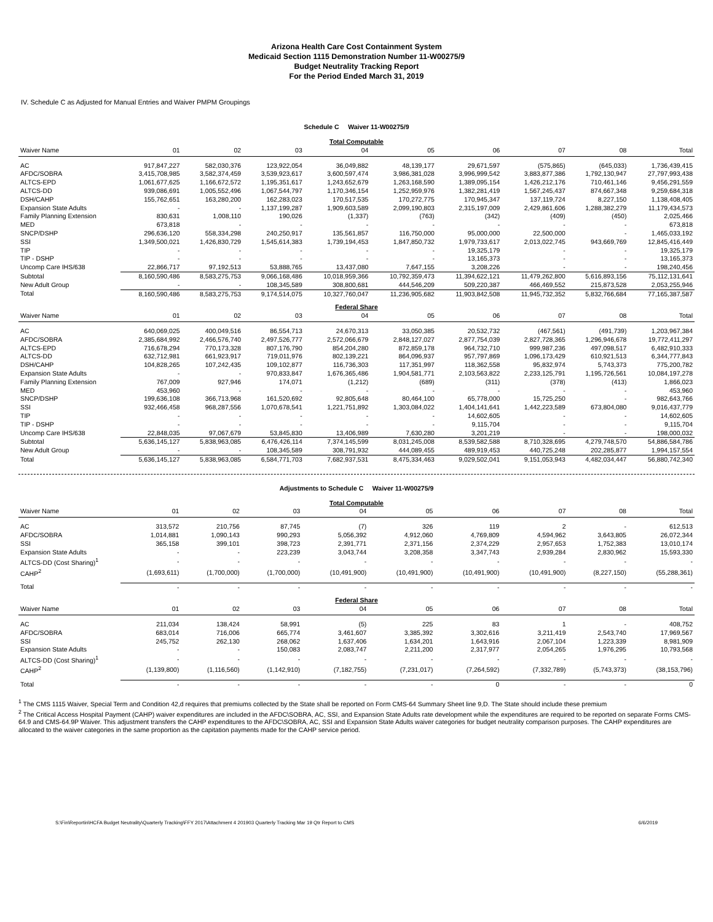Arizona Health Care Cost Containment System
Medicaid Section 1115 Demonstration Number 11-W00275/9
Budget Neutrality Tracking Report
For the Period Ended March 31, 2019
IV. Schedule C as Adjusted for Manual Entries and Waiver PMPM Groupings
Schedule C Waiver 11-W00275/9
| Total Computable | | | | | | | | | |
| Waiver Name | 01 | 02 | 03 | 04 | 05 | 06 | 07 | 08 | Total |
| AC | 917,847,227 | 582,030,376 | 123,922,054 | 36,049,882 | 48,139,177 | 29,671,597 | (575,865) | (645,033) | 1,736,439,415 |
| AFDC/SOBRA | 3,415,708,985 | 3,582,374,459 | 3,539,923,617 | 3,600,597,474 | 3,986,381,028 | 3,996,999,542 | 3,883,877,386 | 1,792,130,947 | 27,797,993,438 |
| ALTCS-EPD | 1,061,677,625 | 1,166,672,572 | 1,195,351,617 | 1,243,652,679 | 1,263,168,590 | 1,389,095,154 | 1,426,212,176 | 710,461,146 | 9,456,291,559 |
| ALTCS-DD | 939,086,691 | 1,005,552,496 | 1,067,544,797 | 1,170,346,154 | 1,252,959,976 | 1,382,281,419 | 1,567,245,437 | 874,667,348 | 9,259,684,318 |
| DSH/CAHP | 155,762,651 | 163,280,200 | 162,283,023 | 170,517,535 | 170,272,775 | 170,945,347 | 137,119,724 | 8,227,150 | 1,138,408,405 |
| Expansion State Adults | - | - | 1,137,199,287 | 1,909,603,589 | 2,099,190,803 | 2,315,197,009 | 2,429,861,606 | 1,288,382,279 | 11,179,434,573 |
| Family Planning Extension | 830,631 | 1,008,110 | 190,026 | (1,337) | (763) | (342) | (409) | (450) | 2,025,466 |
| MED | 673,818 | - | - | - | - | - | - | - | 673,818 |
| SNCP/DSHP | 296,636,120 | 558,334,298 | 240,250,917 | 135,561,857 | 116,750,000 | 95,000,000 | 22,500,000 | - | 1,465,033,192 |
| SSI | 1,349,500,021 | 1,426,830,729 | 1,545,614,383 | 1,739,194,453 | 1,847,850,732 | 1,979,733,617 | 2,013,022,745 | 943,669,769 | 12,845,416,449 |
| TIP | - | - | - | - | - | 19,325,179 | - | - | 19,325,179 |
| TIP - DSHP | - | - | - | - | - | 13,165,373 | - | - | 13,165,373 |
| Uncomp Care IHS/638 | 22,866,717 | 97,192,513 | 53,888,765 | 13,437,080 | 7,647,155 | 3,208,226 | - | - | 198,240,456 |
| Subtotal | 8,160,590,486 | 8,583,275,753 | 9,066,168,486 | 10,018,959,366 | 10,792,359,473 | 11,394,622,121 | 11,479,262,800 | 5,616,893,156 | 75,112,131,641 |
| New Adult Group | - | - | 108,345,589 | 308,800,681 | 444,546,209 | 509,220,387 | 466,469,552 | 215,873,528 | 2,053,255,946 |
| Total | 8,160,590,486 | 8,583,275,753 | 9,174,514,075 | 10,327,760,047 | 11,236,905,682 | 11,903,842,508 | 11,945,732,352 | 5,832,766,684 | 77,165,387,587 |
| Federal Share | | | | | | | | | |
| Waiver Name | 01 | 02 | 03 | 04 | 05 | 06 | 07 | 08 | Total |
| AC | 640,069,025 | 400,049,516 | 86,554,713 | 24,670,313 | 33,050,385 | 20,532,732 | (467,561) | (491,739) | 1,203,967,384 |
| AFDC/SOBRA | 2,385,684,992 | 2,466,576,740 | 2,497,526,777 | 2,572,066,679 | 2,848,127,027 | 2,877,754,039 | 2,827,728,365 | 1,296,946,678 | 19,772,411,297 |
| ALTCS-EPD | 716,678,294 | 770,173,328 | 807,176,790 | 854,204,280 | 872,859,178 | 964,732,710 | 999,987,236 | 497,098,517 | 6,482,910,333 |
| ALTCS-DD | 632,712,981 | 661,923,917 | 719,011,976 | 802,139,221 | 864,096,937 | 957,797,869 | 1,096,173,429 | 610,921,513 | 6,344,777,843 |
| DSH/CAHP | 104,828,265 | 107,242,435 | 109,102,877 | 116,736,303 | 117,351,997 | 118,362,558 | 95,832,974 | 5,743,373 | 775,200,782 |
| Expansion State Adults | - | - | 970,833,847 | 1,676,365,486 | 1,904,581,771 | 2,103,563,822 | 2,233,125,791 | 1,195,726,561 | 10,084,197,278 |
| Family Planning Extension | 767,009 | 927,946 | 174,071 | (1,212) | (689) | (311) | (378) | (413) | 1,866,023 |
| MED | 453,960 | - | - | - | - | - | - | - | 453,960 |
| SNCP/DSHP | 199,636,108 | 366,713,968 | 161,520,692 | 92,805,648 | 80,464,100 | 65,778,000 | 15,725,250 | - | 982,643,766 |
| SSI | 932,466,458 | 968,287,556 | 1,070,678,541 | 1,221,751,892 | 1,303,084,022 | 1,404,141,641 | 1,442,223,589 | 673,804,080 | 9,016,437,779 |
| TIP | - | - | - | - | - | 14,602,605 | - | - | 14,602,605 |
| TIP - DSHP | - | - | - | - | - | 9,115,704 | - | - | 9,115,704 |
| Uncomp Care IHS/638 | 22,848,035 | 97,067,679 | 53,845,830 | 13,406,989 | 7,630,280 | 3,201,219 | - | - | 198,000,032 |
| Subtotal | 5,636,145,127 | 5,838,963,085 | 6,476,426,114 | 7,374,145,599 | 8,031,245,008 | 8,539,582,588 | 8,710,328,695 | 4,279,748,570 | 54,886,584,786 |
| New Adult Group | - | - | 108,345,589 | 308,791,932 | 444,089,455 | 489,919,453 | 440,725,248 | 202,285,877 | 1,994,157,554 |
| Total | 5,636,145,127 | 5,838,963,085 | 6,584,771,703 | 7,682,937,531 | 8,475,334,463 | 9,029,502,041 | 9,151,053,943 | 4,482,034,447 | 56,880,742,340 |
Adjustments to Schedule C Waiver 11-W00275/9
| Total Computable | | | | | | | | | |
| Waiver Name | 01 | 02 | 03 | 04 | 05 | 06 | 07 | 08 | Total |
| AC | 313,572 | 210,756 | 87,745 | (7) | 326 | 119 | 2 | - | 612,513 |
| AFDC/SOBRA | 1,014,881 | 1,090,143 | 990,293 | 5,056,392 | 4,912,060 | 4,769,809 | 4,594,962 | 3,643,805 | 26,072,344 |
| SSI | 365,158 | 399,101 | 398,723 | 2,391,771 | 2,371,156 | 2,374,229 | 2,957,653 | 1,752,383 | 13,010,174 |
| Expansion State Adults | - | - | 223,239 | 3,043,744 | 3,208,358 | 3,347,743 | 2,939,284 | 2,830,962 | 15,593,330 |
| ALTCS-DD (Cost Sharing)<sup>1</sup> | - | - | - | - | - | - | - | - | - |
| CAHP<sup>2</sup> | (1,693,611) | (1,700,000) | (1,700,000) | (10,491,900) | (10,491,900) | (10,491,900) | (10,491,900) | (8,227,150) | (55,288,361) |
| Total | - | - | - | - | - | - | - | - | - |
| Federal Share | | | | | | | | | |
| Waiver Name | 01 | 02 | 03 | 04 | 05 | 06 | 07 | 08 | Total |
| AC | 211,034 | 138,424 | 58,991 | (5) | 225 | 83 | 1 | - | 408,752 |
| AFDC/SOBRA | 683,014 | 716,006 | 665,774 | 3,461,607 | 3,385,392 | 3,302,616 | 3,211,419 | 2,543,740 | 17,969,567 |
| SSI | 245,752 | 262,130 | 268,062 | 1,637,406 | 1,634,201 | 1,643,916 | 2,067,104 | 1,223,339 | 8,981,909 |
| Expansion State Adults | - | - | 150,083 | 2,083,747 | 2,211,200 | 2,317,977 | 2,054,265 | 1,976,295 | 10,793,568 |
| ALTCS-DD (Cost Sharing)<sup>1</sup> | - | - | - | - | - | - | - | - | - |
| CAHP<sup>2</sup> | (1,139,800) | (1,116,560) | (1,142,910) | (7,182,755) | (7,231,017) | (7,264,592) | (7,332,789) | (5,743,373) | (38,153,796) |
| Total | - | - | - | - | - | 0 | - | - | 0 |
<sup>1</sup> The CMS 1115 Waiver, Special Term and Condition 42,d requires that premiums collected by the State shall be reported on Form CMS-64 Summary Sheet line 9,D. The State should include these premium
<sup>2</sup> The Critical Access Hospital Payment (CAHP) waiver expenditures are included in the AFDC\SOBRA, AC, SSI, and Expansion State Adults rate development while the expenditures are required to be reported on separate Forms CMS-64.9 and CMS-64.9P Waiver. This adjustment transfers the CAHP expenditures to the AFDC\SOBRA, AC, SSI and Expansion State Adults waiver categories for budget neutrality comparison purposes. The CAHP expenditures are allocated to the waiver categories in the same proportion as the capitation payments made for the CAHP service period.
S:\Fin\Reportin\HCFA Budget Neutrality\Quarterly Tracking\FFY 2017\Attachment 4 201903 Quarterly Tracking Mar 19 Qtr Report to CMS 6/6/2019